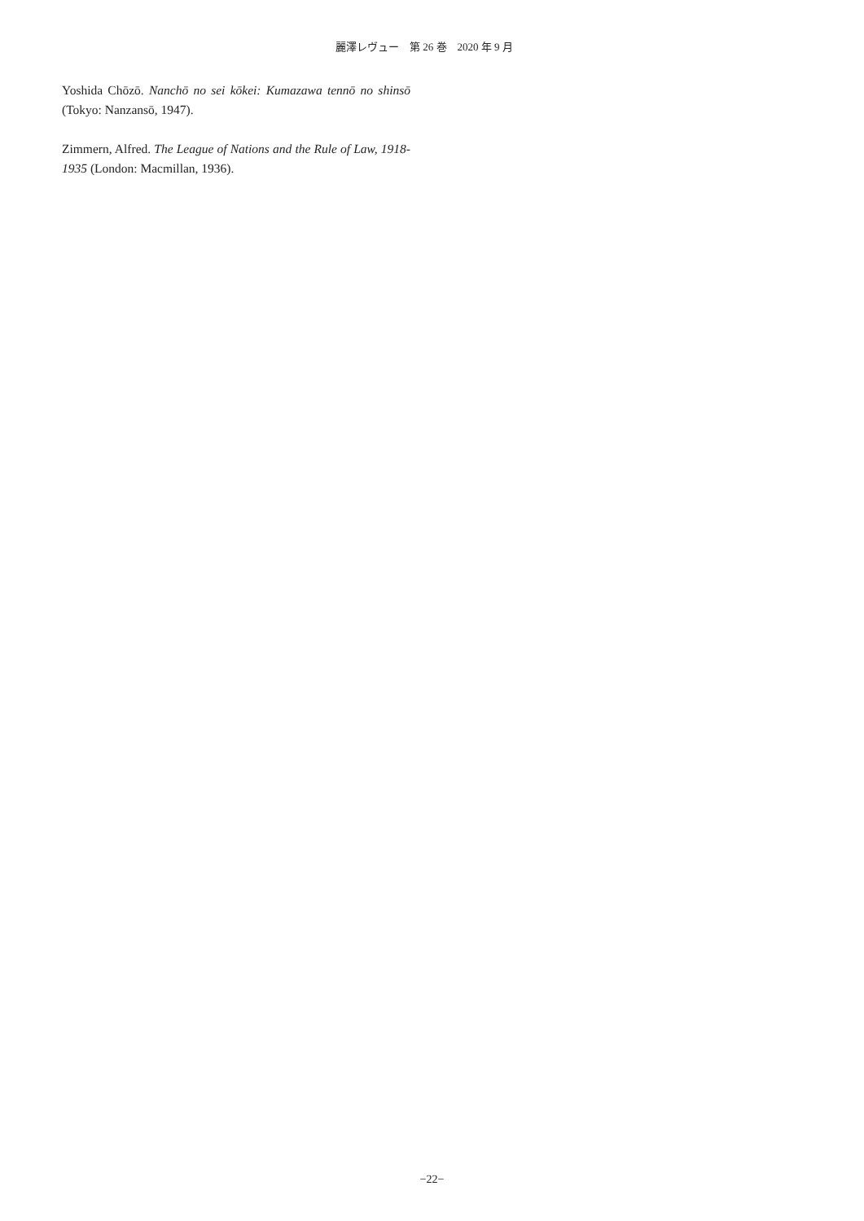麗澤レヴュー　第 26 巻　2020 年 9 月
Yoshida Chōzō. Nanchō no sei kōkei: Kumazawa tennō no shinsō (Tokyo: Nanzansō, 1947).
Zimmern, Alfred. The League of Nations and the Rule of Law, 1918-1935 (London: Macmillan, 1936).
−22−